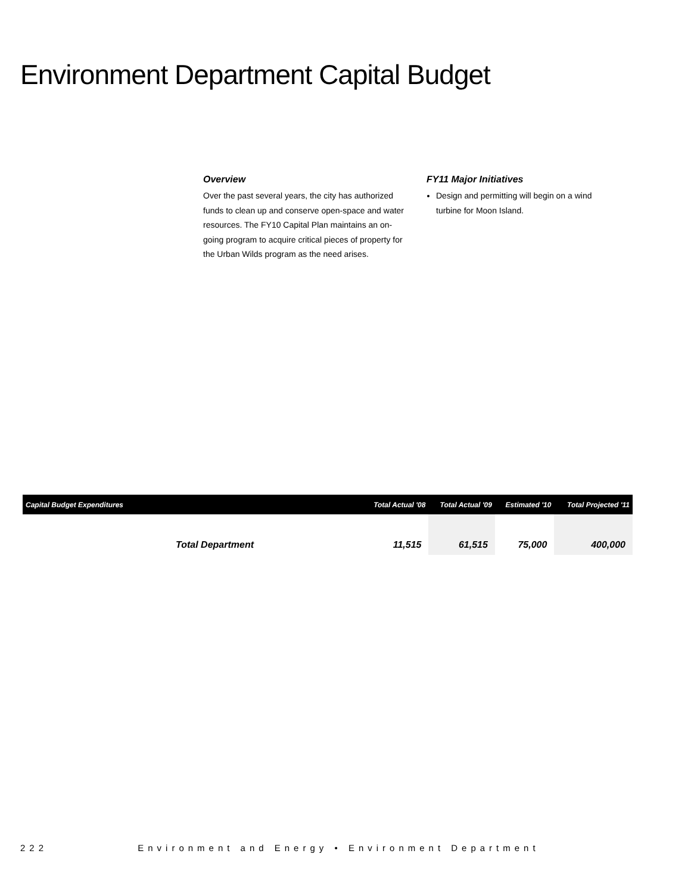Environment Department Capital Budget
Overview
Over the past several years, the city has authorized funds to clean up and conserve open-space and water resources. The FY10 Capital Plan maintains an on-going program to acquire critical pieces of property for the Urban Wilds program as the need arises.
FY11 Major Initiatives
Design and permitting will begin on a wind turbine for Moon Island.
| Capital Budget Expenditures | Total Actual '08 | Total Actual '09 | Estimated '10 | Total Projected '11 |
| --- | --- | --- | --- | --- |
| Total Department | 11,515 | 61,515 | 75,000 | 400,000 |
222 Environment and Energy • Environment Department